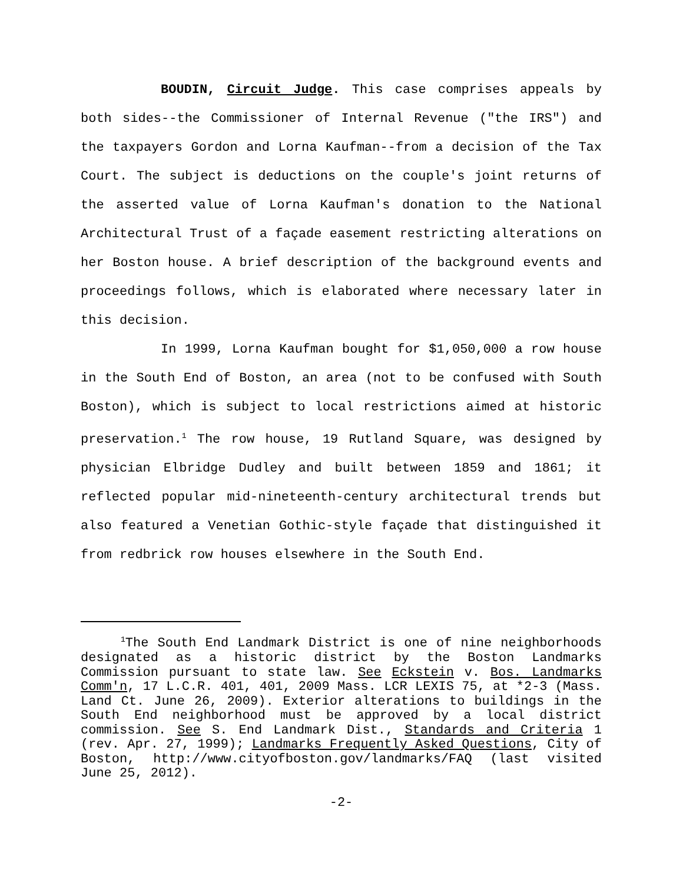BOUDIN, Circuit Judge. This case comprises appeals by both sides--the Commissioner of Internal Revenue ("the IRS") and the taxpayers Gordon and Lorna Kaufman--from a decision of the Tax Court. The subject is deductions on the couple's joint returns of the asserted value of Lorna Kaufman's donation to the National Architectural Trust of a façade easement restricting alterations on her Boston house. A brief description of the background events and proceedings follows, which is elaborated where necessary later in this decision.
In 1999, Lorna Kaufman bought for $1,050,000 a row house in the South End of Boston, an area (not to be confused with South Boston), which is subject to local restrictions aimed at historic preservation.<sup>1</sup> The row house, 19 Rutland Square, was designed by physician Elbridge Dudley and built between 1859 and 1861; it reflected popular mid-nineteenth-century architectural trends but also featured a Venetian Gothic-style façade that distinguished it from redbrick row houses elsewhere in the South End.
<sup>1</sup> The South End Landmark District is one of nine neighborhoods designated as a historic district by the Boston Landmarks Commission pursuant to state law. See Eckstein v. Bos. Landmarks Comm'n, 17 L.C.R. 401, 401, 2009 Mass. LCR LEXIS 75, at *2-3 (Mass. Land Ct. June 26, 2009). Exterior alterations to buildings in the South End neighborhood must be approved by a local district commission. See S. End Landmark Dist., Standards and Criteria 1 (rev. Apr. 27, 1999); Landmarks Frequently Asked Questions, City of Boston, http://www.cityofboston.gov/landmarks/FAQ (last visited June 25, 2012).
-2-